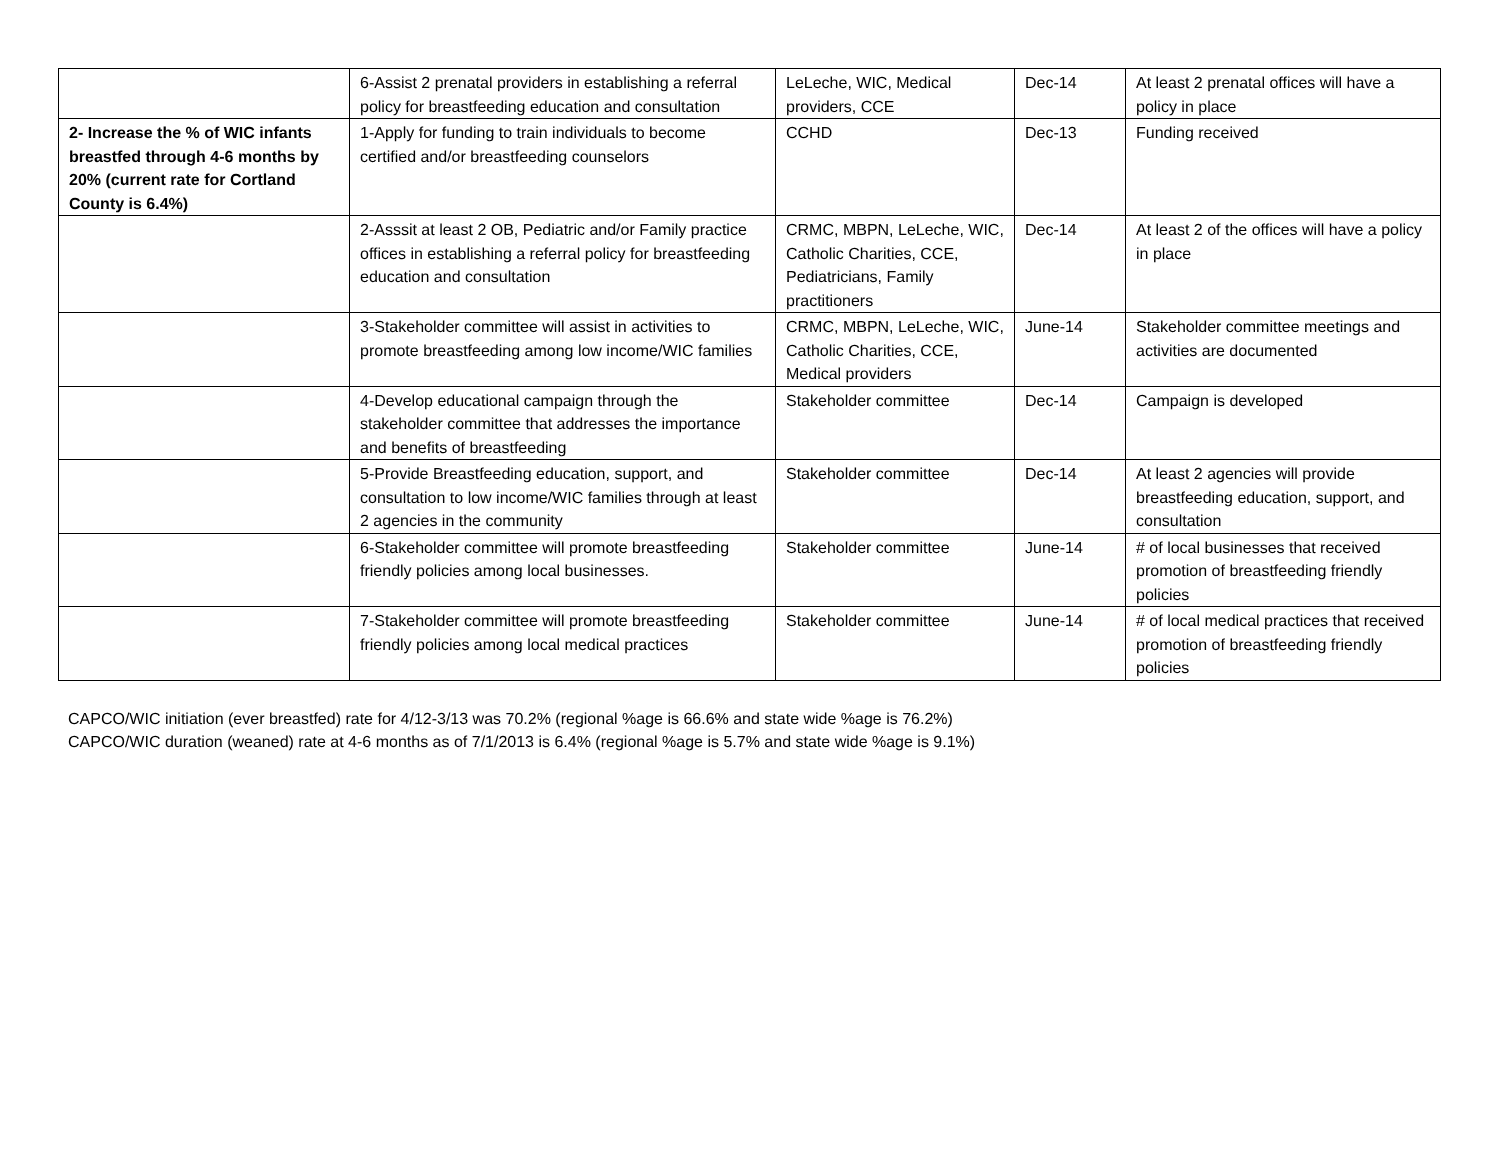| | 6-Assist 2 prenatal providers in establishing a referral policy for breastfeeding education and consultation | LeLeche, WIC, Medical providers, CCE | Dec-14 | At least 2 prenatal offices will have a policy in place |
| 2- Increase the % of WIC infants breastfed through 4-6 months by 20% (current rate for Cortland County is 6.4%) | 1-Apply for funding to train individuals to become certified and/or breastfeeding counselors | CCHD | Dec-13 | Funding received |
| | 2-Asssit at least 2 OB, Pediatric and/or Family practice offices in establishing a referral policy for breastfeeding education and consultation | CRMC, MBPN, LeLeche, WIC, Catholic Charities, CCE, Pediatricians, Family practitioners | Dec-14 | At least 2 of the offices will have a policy in place |
| | 3-Stakeholder committee will assist in activities to promote breastfeeding among low income/WIC families | CRMC, MBPN, LeLeche, WIC, Catholic Charities, CCE, Medical providers | June-14 | Stakeholder committee meetings and activities are documented |
| | 4-Develop educational campaign through the stakeholder committee that addresses the importance and benefits of breastfeeding | Stakeholder committee | Dec-14 | Campaign is developed |
| | 5-Provide Breastfeeding education, support, and consultation to low income/WIC families through at least 2 agencies in the community | Stakeholder committee | Dec-14 | At least 2 agencies will provide breastfeeding education, support, and consultation |
| | 6-Stakeholder committee will promote breastfeeding friendly policies among local businesses. | Stakeholder committee | June-14 | # of local businesses that received promotion of breastfeeding friendly policies |
| | 7-Stakeholder committee will promote breastfeeding friendly policies among local medical practices | Stakeholder committee | June-14 | # of local medical practices that received promotion of breastfeeding friendly policies |
CAPCO/WIC initiation (ever breastfed) rate for 4/12-3/13 was 70.2% (regional %age is 66.6% and state wide %age is 76.2%)
CAPCO/WIC duration (weaned) rate at 4-6 months as of 7/1/2013 is 6.4% (regional %age is 5.7% and state wide %age is 9.1%)